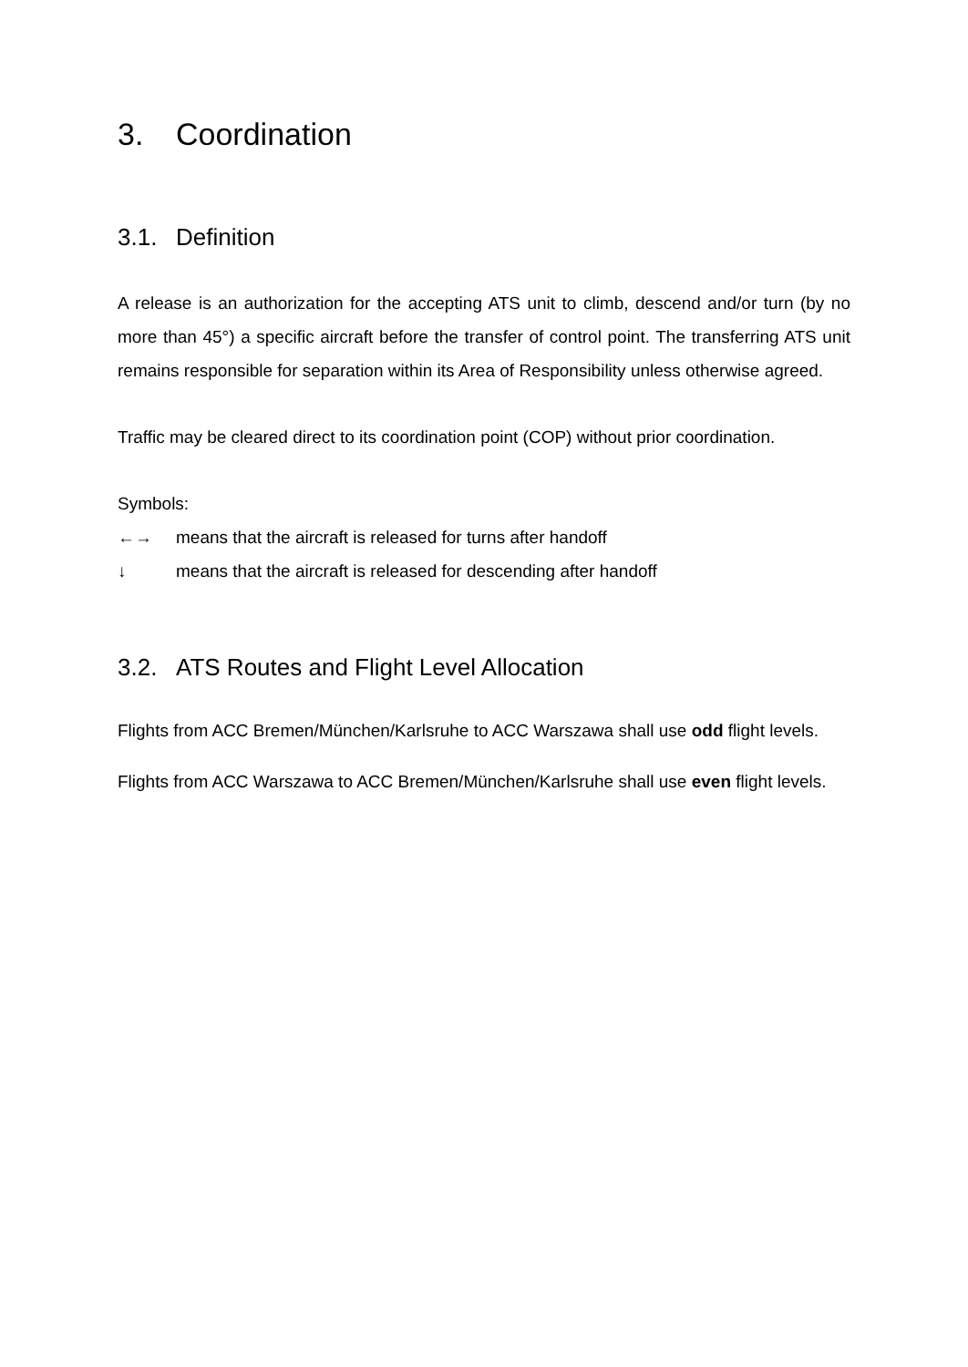3. Coordination
3.1. Definition
A release is an authorization for the accepting ATS unit to climb, descend and/or turn (by no more than 45°) a specific aircraft before the transfer of control point. The transferring ATS unit remains responsible for separation within its Area of Responsibility unless otherwise agreed.
Traffic may be cleared direct to its coordination point (COP) without prior coordination.
Symbols:
←→ means that the aircraft is released for turns after handoff
↓ means that the aircraft is released for descending after handoff
3.2. ATS Routes and Flight Level Allocation
Flights from ACC Bremen/München/Karlsruhe to ACC Warszawa shall use odd flight levels.
Flights from ACC Warszawa to ACC Bremen/München/Karlsruhe shall use even flight levels.